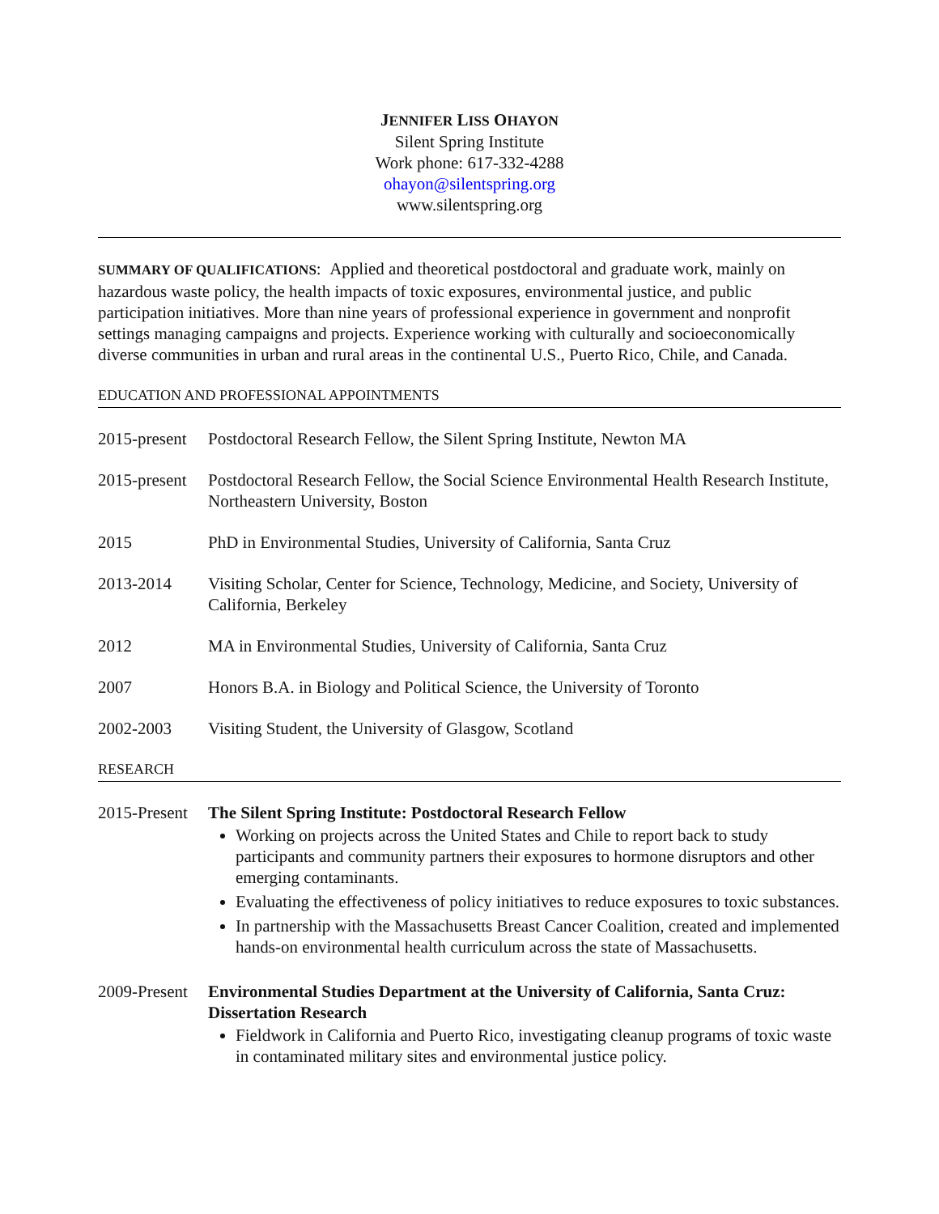JENNIFER LISS OHAYON
Silent Spring Institute
Work phone: 617-332-4288
ohayon@silentspring.org
www.silentspring.org
SUMMARY OF QUALIFICATIONS: Applied and theoretical postdoctoral and graduate work, mainly on hazardous waste policy, the health impacts of toxic exposures, environmental justice, and public participation initiatives. More than nine years of professional experience in government and nonprofit settings managing campaigns and projects. Experience working with culturally and socioeconomically diverse communities in urban and rural areas in the continental U.S., Puerto Rico, Chile, and Canada.
EDUCATION AND PROFESSIONAL APPOINTMENTS
2015-present
Postdoctoral Research Fellow, the Silent Spring Institute, Newton MA
2015-present
Postdoctoral Research Fellow, the Social Science Environmental Health Research Institute, Northeastern University, Boston
2015 PhD in Environmental Studies, University of California, Santa Cruz
2013-2014 Visiting Scholar, Center for Science, Technology, Medicine, and Society, University of California, Berkeley
2012 MA in Environmental Studies, University of California, Santa Cruz
2007 Honors B.A. in Biology and Political Science, the University of Toronto
2002-2003 Visiting Student, the University of Glasgow, Scotland
RESEARCH
2015-Present
The Silent Spring Institute: Postdoctoral Research Fellow
Working on projects across the United States and Chile to report back to study participants and community partners their exposures to hormone disruptors and other emerging contaminants.
Evaluating the effectiveness of policy initiatives to reduce exposures to toxic substances.
In partnership with the Massachusetts Breast Cancer Coalition, created and implemented hands-on environmental health curriculum across the state of Massachusetts.
2009-Present
Environmental Studies Department at the University of California, Santa Cruz: Dissertation Research
Fieldwork in California and Puerto Rico, investigating cleanup programs of toxic waste in contaminated military sites and environmental justice policy.